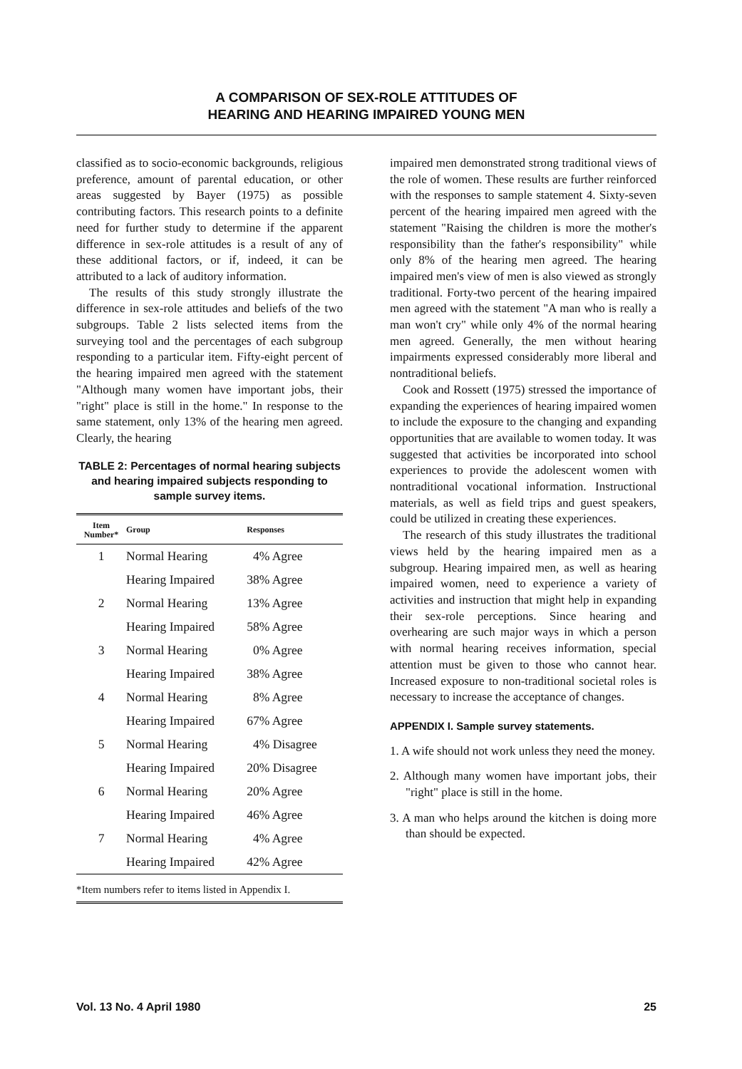A COMPARISON OF SEX-ROLE ATTITUDES OF
HEARING AND HEARING IMPAIRED YOUNG MEN
classified as to socio-economic backgrounds, religious preference, amount of parental education, or other areas suggested by Bayer (1975) as possible contributing factors. This research points to a definite need for further study to determine if the apparent difference in sex-role attitudes is a result of any of these additional factors, or if, indeed, it can be attributed to a lack of auditory information.
The results of this study strongly illustrate the difference in sex-role attitudes and beliefs of the two subgroups. Table 2 lists selected items from the surveying tool and the percentages of each subgroup responding to a particular item. Fifty-eight percent of the hearing impaired men agreed with the statement "Although many women have important jobs, their "right" place is still in the home." In response to the same statement, only 13% of the hearing men agreed. Clearly, the hearing
TABLE 2: Percentages of normal hearing subjects and hearing impaired subjects responding to sample survey items.
| Item Number* | Group | Responses |
| --- | --- | --- |
| 1 | Normal Hearing | 4% Agree |
| | Hearing Impaired | 38% Agree |
| 2 | Normal Hearing | 13% Agree |
| | Hearing Impaired | 58% Agree |
| 3 | Normal Hearing | 0% Agree |
| | Hearing Impaired | 38% Agree |
| 4 | Normal Hearing | 8% Agree |
| | Hearing Impaired | 67% Agree |
| 5 | Normal Hearing | 4% Disagree |
| | Hearing Impaired | 20% Disagree |
| 6 | Normal Hearing | 20% Agree |
| | Hearing Impaired | 46% Agree |
| 7 | Normal Hearing | 4% Agree |
| | Hearing Impaired | 42% Agree |
*Item numbers refer to items listed in Appendix I.
impaired men demonstrated strong traditional views of the role of women. These results are further reinforced with the responses to sample statement 4. Sixty-seven percent of the hearing impaired men agreed with the statement "Raising the children is more the mother's responsibility than the father's responsibility" while only 8% of the hearing men agreed. The hearing impaired men's view of men is also viewed as strongly traditional. Forty-two percent of the hearing impaired men agreed with the statement "A man who is really a man won't cry" while only 4% of the normal hearing men agreed. Generally, the men without hearing impairments expressed considerably more liberal and nontraditional beliefs.
Cook and Rossett (1975) stressed the importance of expanding the experiences of hearing impaired women to include the exposure to the changing and expanding opportunities that are available to women today. It was suggested that activities be incorporated into school experiences to provide the adolescent women with nontraditional vocational information. Instructional materials, as well as field trips and guest speakers, could be utilized in creating these experiences.
The research of this study illustrates the traditional views held by the hearing impaired men as a subgroup. Hearing impaired men, as well as hearing impaired women, need to experience a variety of activities and instruction that might help in expanding their sex-role perceptions. Since hearing and overhearing are such major ways in which a person with normal hearing receives information, special attention must be given to those who cannot hear. Increased exposure to non-traditional societal roles is necessary to increase the acceptance of changes.
APPENDIX I. Sample survey statements.
1. A wife should not work unless they need the money.
2. Although many women have important jobs, their "right" place is still in the home.
3. A man who helps around the kitchen is doing more than should be expected.
Vol. 13 No. 4 April 1980 25